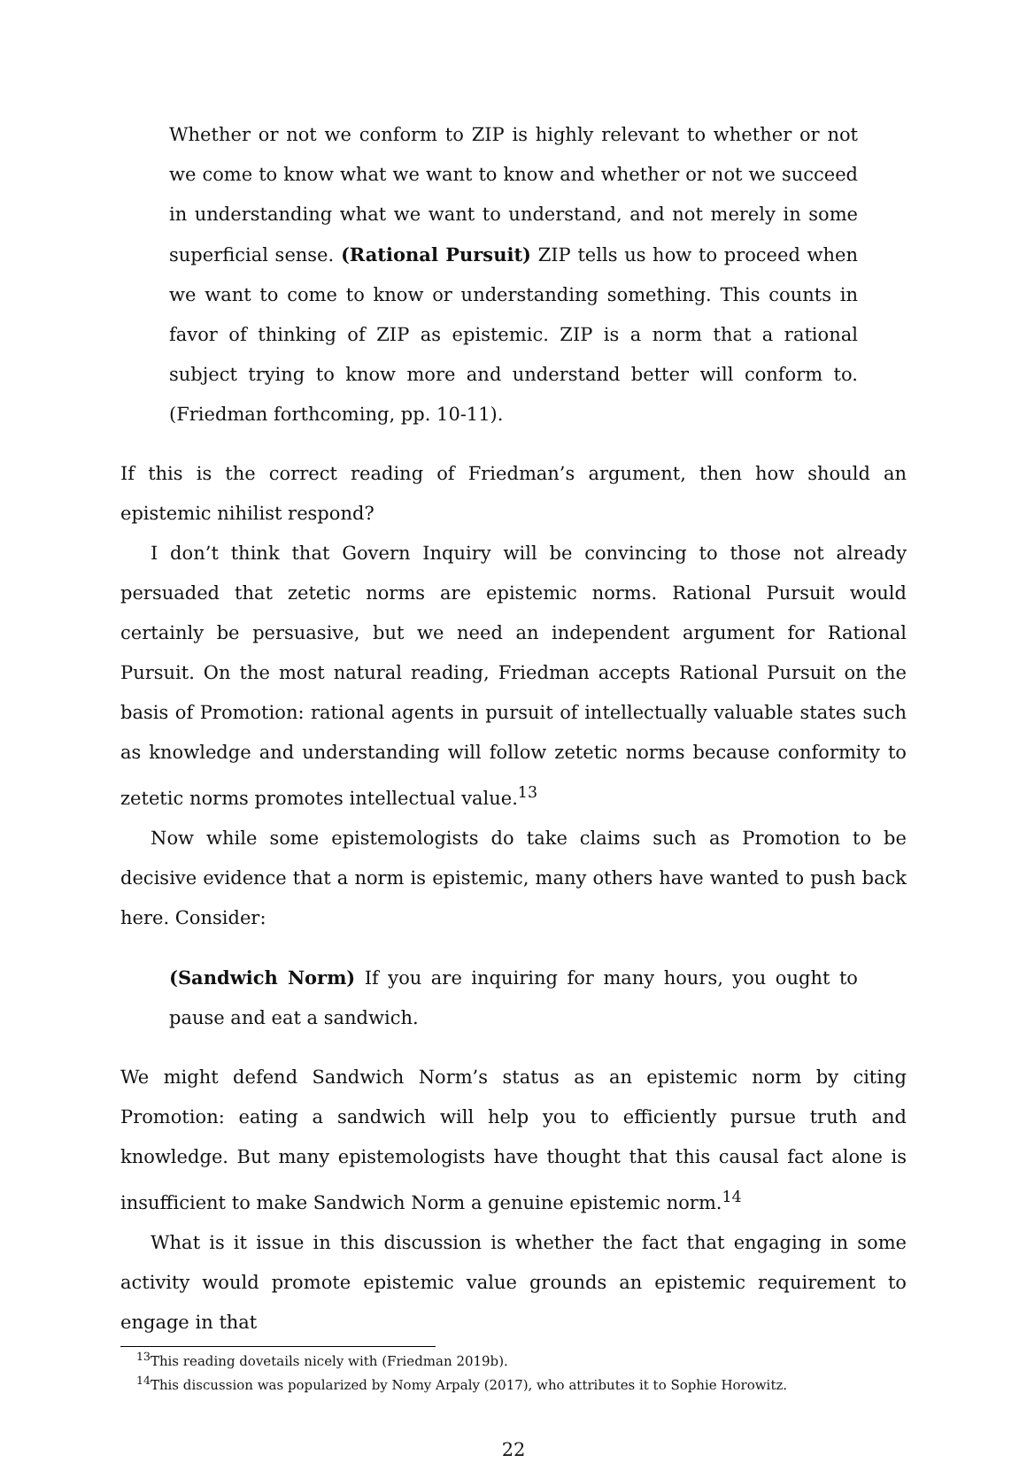Whether or not we conform to ZIP is highly relevant to whether or not we come to know what we want to know and whether or not we succeed in understanding what we want to understand, and not merely in some superficial sense. (Rational Pursuit) ZIP tells us how to proceed when we want to come to know or understanding something. This counts in favor of thinking of ZIP as epistemic. ZIP is a norm that a rational subject trying to know more and understand better will conform to. (Friedman forthcoming, pp. 10-11).
If this is the correct reading of Friedman’s argument, then how should an epistemic nihilist respond?
I don’t think that Govern Inquiry will be convincing to those not already persuaded that zetetic norms are epistemic norms. Rational Pursuit would certainly be persuasive, but we need an independent argument for Rational Pursuit. On the most natural reading, Friedman accepts Rational Pursuit on the basis of Promotion: rational agents in pursuit of intellectually valuable states such as knowledge and understanding will follow zetetic norms because conformity to zetetic norms promotes intellectual value.<sup>13</sup>
Now while some epistemologists do take claims such as Promotion to be decisive evidence that a norm is epistemic, many others have wanted to push back here. Consider:
(Sandwich Norm) If you are inquiring for many hours, you ought to pause and eat a sandwich.
We might defend Sandwich Norm’s status as an epistemic norm by citing Promotion: eating a sandwich will help you to efficiently pursue truth and knowledge. But many epistemologists have thought that this causal fact alone is insufficient to make Sandwich Norm a genuine epistemic norm.<sup>14</sup>
What is it issue in this discussion is whether the fact that engaging in some activity would promote epistemic value grounds an epistemic requirement to engage in that
<sup>13</sup> This reading dovetails nicely with (Friedman 2019b).
<sup>14</sup> This discussion was popularized by Nomy Arpaly (2017), who attributes it to Sophie Horowitz.
22